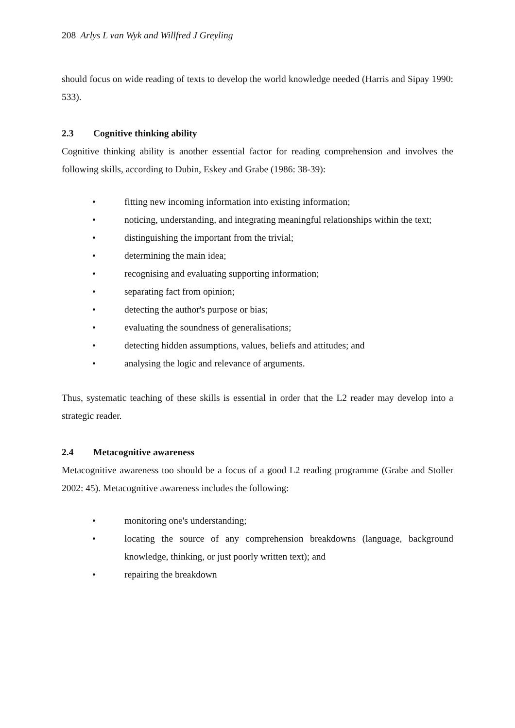208 Arlys L van Wyk and Willfred J Greyling
should focus on wide reading of texts to develop the world knowledge needed (Harris and Sipay 1990: 533).
2.3 Cognitive thinking ability
Cognitive thinking ability is another essential factor for reading comprehension and involves the following skills, according to Dubin, Eskey and Grabe (1986: 38-39):
• fitting new incoming information into existing information;
• noticing, understanding, and integrating meaningful relationships within the text;
• distinguishing the important from the trivial;
• determining the main idea;
• recognising and evaluating supporting information;
• separating fact from opinion;
• detecting the author's purpose or bias;
• evaluating the soundness of generalisations;
• detecting hidden assumptions, values, beliefs and attitudes; and
• analysing the logic and relevance of arguments.
Thus, systematic teaching of these skills is essential in order that the L2 reader may develop into a strategic reader.
2.4 Metacognitive awareness
Metacognitive awareness too should be a focus of a good L2 reading programme (Grabe and Stoller 2002: 45). Metacognitive awareness includes the following:
• monitoring one's understanding;
• locating the source of any comprehension breakdowns (language, background knowledge, thinking, or just poorly written text); and
• repairing the breakdown